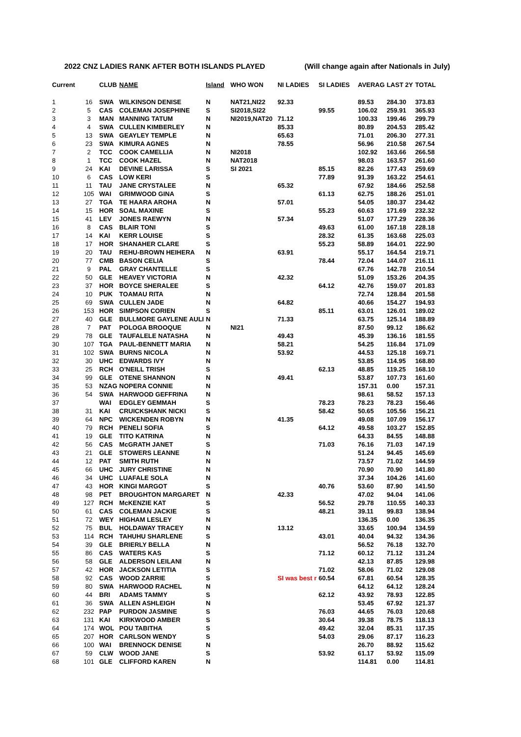2022 CNZ LADIES RANK AFTER BOTH ISLANDS PLAYED (Will change again after Nationals in July)
| Current | | CLUB | NAME | Island | WHO WON | NI LADIES | SI LADIES | AVERAG | LAST 2Y | TOTAL |
| --- | --- | --- | --- | --- | --- | --- | --- | --- | --- | --- |
| 1 | 16 | SWA | WILKINSON DENISE | N | NAT21,NI22 | 92.33 | | 89.53 | 284.30 | 373.83 |
| 2 | 5 | CAS | COLEMAN JOSEPHINE | S | SI2018,SI22 | | 99.55 | 106.02 | 259.91 | 365.93 |
| 3 | 3 | MAN | MANNING TATUM | N | NI2019,NAT20 | 71.12 | | 100.33 | 199.46 | 299.79 |
| 4 | 4 | SWA | CULLEN KIMBERLEY | N | | 85.33 | | 80.89 | 204.53 | 285.42 |
| 5 | 13 | SWA | GEAYLEY TEMPLE | N | | 65.63 | | 71.01 | 206.30 | 277.31 |
| 6 | 23 | SWA | KIMURA AGNES | N | | 78.55 | | 56.96 | 210.58 | 267.54 |
| 7 | 2 | TCC | COOK CAMELLIA | N | NI2018 | | | 102.92 | 163.66 | 266.58 |
| 8 | 1 | TCC | COOK HAZEL | N | NAT2018 | | | 98.03 | 163.57 | 261.60 |
| 9 | 24 | KAI | DEVINE LARISSA | S | SI 2021 | | 85.15 | 82.26 | 177.43 | 259.69 |
| 10 | 6 | CAS | LOW KERI | S | | | 77.89 | 91.39 | 163.22 | 254.61 |
| 11 | 11 | TAU | JANE CRYSTALEE | N | | 65.32 | | 67.92 | 184.66 | 252.58 |
| 12 | 105 | WAI | GRIMWOOD GINA | S | | | 61.13 | 62.75 | 188.26 | 251.01 |
| 13 | 27 | TGA | TE HAARA AROHA | N | | 57.01 | | 54.05 | 180.37 | 234.42 |
| 14 | 15 | HOR | SOAL MAXINE | S | | | 55.23 | 60.63 | 171.69 | 232.32 |
| 15 | 41 | LEV | JONES RAEWYN | N | | 57.34 | | 51.07 | 177.29 | 228.36 |
| 16 | 8 | CAS | BLAIR TONI | S | | | 49.63 | 61.00 | 167.18 | 228.18 |
| 17 | 14 | KAI | KERR LOUISE | S | | | 28.32 | 61.35 | 163.68 | 225.03 |
| 18 | 17 | HOR | SHANAHER CLARE | S | | | 55.23 | 58.89 | 164.01 | 222.90 |
| 19 | 20 | TAU | REHU-BROWN HEIHERA | N | | 63.91 | | 55.17 | 164.54 | 219.71 |
| 20 | 77 | CMB | BASON CELIA | S | | | 78.44 | 72.04 | 144.07 | 216.11 |
| 21 | 9 | PAL | GRAY CHANTELLE | S | | | | 67.76 | 142.78 | 210.54 |
| 22 | 50 | GLE | HEAVEY VICTORIA | N | | 42.32 | | 51.09 | 153.26 | 204.35 |
| 23 | 37 | HOR | BOYCE SHERALEE | S | | | 64.12 | 42.76 | 159.07 | 201.83 |
| 24 | 10 | PUK | TOAMAU RITA | N | | | | 72.74 | 128.84 | 201.58 |
| 25 | 69 | SWA | CULLEN JADE | N | | 64.82 | | 40.66 | 154.27 | 194.93 |
| 26 | 153 | HOR | SIMPSON CORIEN | S | | | 85.11 | 63.01 | 126.01 | 189.02 |
| 27 | 40 | GLE | BULLMORE GAYLENE AULI | N | | 71.33 | | 63.75 | 125.14 | 188.89 |
| 28 | 7 | PAT | POLOGA BROOQUE | N | NI21 | | | 87.50 | 99.12 | 186.62 |
| 29 | 78 | GLE | TAUFALELE NATASHA | N | | 49.43 | | 45.39 | 136.16 | 181.55 |
| 30 | 107 | TGA | PAUL-BENNETT MARIA | N | | 58.21 | | 54.25 | 116.84 | 171.09 |
| 31 | 102 | SWA | BURNS NICOLA | N | | 53.92 | | 44.53 | 125.18 | 169.71 |
| 32 | 30 | UHC | EDWARDS IVY | N | | | | 53.85 | 114.95 | 168.80 |
| 33 | 25 | RCH | O'NEILL TRISH | S | | | 62.13 | 48.85 | 119.25 | 168.10 |
| 34 | 99 | GLE | OTENE SHANNON | N | | 49.41 | | 53.87 | 107.73 | 161.60 |
| 35 | 53 | NZAG | NOPERA CONNIE | N | | | | 157.31 | 0.00 | 157.31 |
| 36 | 54 | SWA | HARWOOD GEFFRINA | N | | | | 98.61 | 58.52 | 157.13 |
| 37 | | WAI | EDGLEY GEMMAH | S | | | 78.23 | 78.23 | 78.23 | 156.46 |
| 38 | 31 | KAI | CRUICKSHANK NICKI | S | | | 58.42 | 50.65 | 105.56 | 156.21 |
| 39 | 64 | NPC | WICKENDEN ROBYN | N | | 41.35 | | 49.08 | 107.09 | 156.17 |
| 40 | 79 | RCH | PENELI SOFIA | S | | | 64.12 | 49.58 | 103.27 | 152.85 |
| 41 | 19 | GLE | TITO KATRINA | N | | | | 64.33 | 84.55 | 148.88 |
| 42 | 56 | CAS | McGRATH JANET | S | | | 71.03 | 76.16 | 71.03 | 147.19 |
| 43 | 21 | GLE | STOWERS LEANNE | N | | | | 51.24 | 94.45 | 145.69 |
| 44 | 12 | PAT | SMITH RUTH | N | | | | 73.57 | 71.02 | 144.59 |
| 45 | 66 | UHC | JURY CHRISTINE | N | | | | 70.90 | 70.90 | 141.80 |
| 46 | 34 | UHC | LUAFALE SOLA | N | | | | 37.34 | 104.26 | 141.60 |
| 47 | 43 | HOR | KINGI MARGOT | S | | | 40.76 | 53.60 | 87.90 | 141.50 |
| 48 | 98 | PET | BROUGHTON MARGARET | N | | 42.33 | | 47.02 | 94.04 | 141.06 |
| 49 | 127 | RCH | McKENZIE KAT | S | | | 56.52 | 29.78 | 110.55 | 140.33 |
| 50 | 61 | CAS | COLEMAN JACKIE | S | | | 48.21 | 39.11 | 99.83 | 138.94 |
| 51 | 72 | WEY | HIGHAM LESLEY | N | | | | 136.35 | 0.00 | 136.35 |
| 52 | 75 | BUL | HOLDAWAY TRACEY | N | | 13.12 | | 33.65 | 100.94 | 134.59 |
| 53 | 114 | RCH | TAHUHU SHARLENE | S | | | 43.01 | 40.04 | 94.32 | 134.36 |
| 54 | 39 | GLE | BRIERLY BELLA | N | | | | 56.52 | 76.18 | 132.70 |
| 55 | 86 | CAS | WATERS KAS | S | | | 71.12 | 60.12 | 71.12 | 131.24 |
| 56 | 58 | GLE | ALDERSON LEILANI | N | | | | 42.13 | 87.85 | 129.98 |
| 57 | 42 | HOR | JACKSON LETITIA | S | | | 71.02 | 58.06 | 71.02 | 129.08 |
| 58 | 92 | CAS | WOOD ZARRIE | S | | SI was best r | 60.54 | 67.81 | 60.54 | 128.35 |
| 59 | 80 | SWA | HARWOOD RACHEL | N | | | | 64.12 | 64.12 | 128.24 |
| 60 | 44 | BRI | ADAMS TAMMY | S | | | 62.12 | 43.92 | 78.93 | 122.85 |
| 61 | 36 | SWA | ALLEN ASHLEIGH | N | | | | 53.45 | 67.92 | 121.37 |
| 62 | 232 | PAP | PURDON JASMINE | S | | | 76.03 | 44.65 | 76.03 | 120.68 |
| 63 | 131 | KAI | KIRKWOOD AMBER | S | | | 30.64 | 39.38 | 78.75 | 118.13 |
| 64 | 174 | WOL | POU TABITHA | S | | | 49.42 | 32.04 | 85.31 | 117.35 |
| 65 | 207 | HOR | CARLSON WENDY | S | | | 54.03 | 29.06 | 87.17 | 116.23 |
| 66 | 100 | WAI | BRENNOCK DENISE | N | | | | 26.70 | 88.92 | 115.62 |
| 67 | 59 | CLW | WOOD JANE | S | | | 53.92 | 61.17 | 53.92 | 115.09 |
| 68 | 101 | GLE | CLIFFORD KAREN | N | | | | 114.81 | 0.00 | 114.81 |